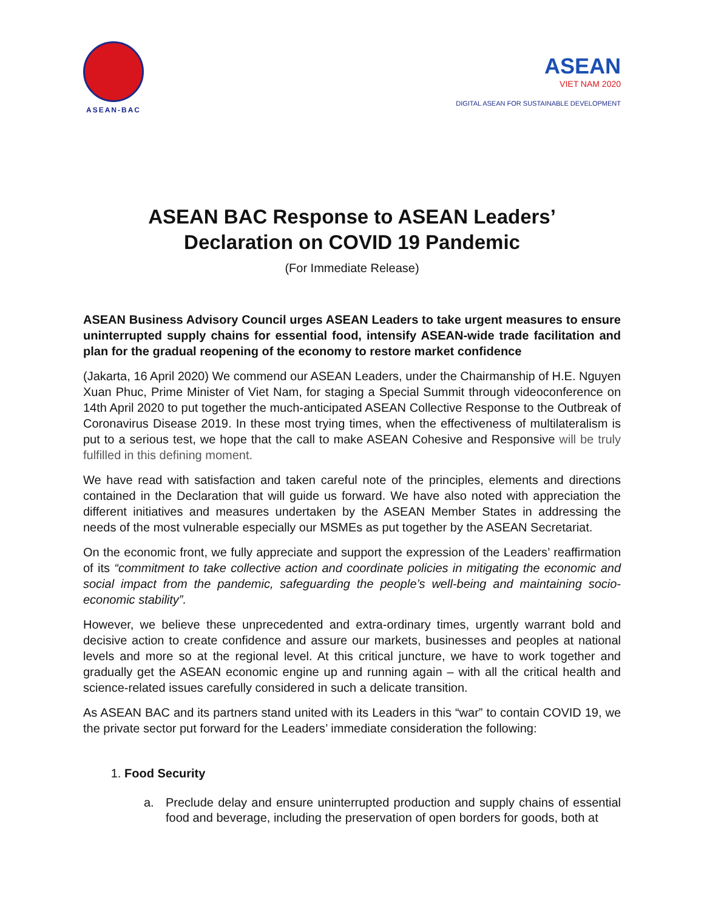ASEAN-BAC
ASEAN
VIET NAM 2020
DIGITAL ASEAN FOR SUSTAINABLE DEVELOPMENT
ASEAN BAC Response to ASEAN Leaders’
Declaration on COVID 19 Pandemic
(For Immediate Release)
ASEAN Business Advisory Council urges ASEAN Leaders to take urgent measures to ensure uninterrupted supply chains for essential food, intensify ASEAN-wide trade facilitation and plan for the gradual reopening of the economy to restore market confidence
(Jakarta, 16 April 2020) We commend our ASEAN Leaders, under the Chairmanship of H.E. Nguyen Xuan Phuc, Prime Minister of Viet Nam, for staging a Special Summit through videoconference on 14th April 2020 to put together the much-anticipated ASEAN Collective Response to the Outbreak of Coronavirus Disease 2019. In these most trying times, when the effectiveness of multilateralism is put to a serious test, we hope that the call to make ASEAN Cohesive and Responsive will be truly fulfilled in this defining moment.
We have read with satisfaction and taken careful note of the principles, elements and directions contained in the Declaration that will guide us forward. We have also noted with appreciation the different initiatives and measures undertaken by the ASEAN Member States in addressing the needs of the most vulnerable especially our MSMEs as put together by the ASEAN Secretariat.
On the economic front, we fully appreciate and support the expression of the Leaders’ reaffirmation of its “commitment to take collective action and coordinate policies in mitigating the economic and social impact from the pandemic, safeguarding the people’s well-being and maintaining socio-economic stability”.
However, we believe these unprecedented and extra-ordinary times, urgently warrant bold and decisive action to create confidence and assure our markets, businesses and peoples at national levels and more so at the regional level. At this critical juncture, we have to work together and gradually get the ASEAN economic engine up and running again – with all the critical health and science-related issues carefully considered in such a delicate transition.
As ASEAN BAC and its partners stand united with its Leaders in this “war” to contain COVID 19, we the private sector put forward for the Leaders’ immediate consideration the following:
1. Food Security
a. Preclude delay and ensure uninterrupted production and supply chains of essential food and beverage, including the preservation of open borders for goods, both at